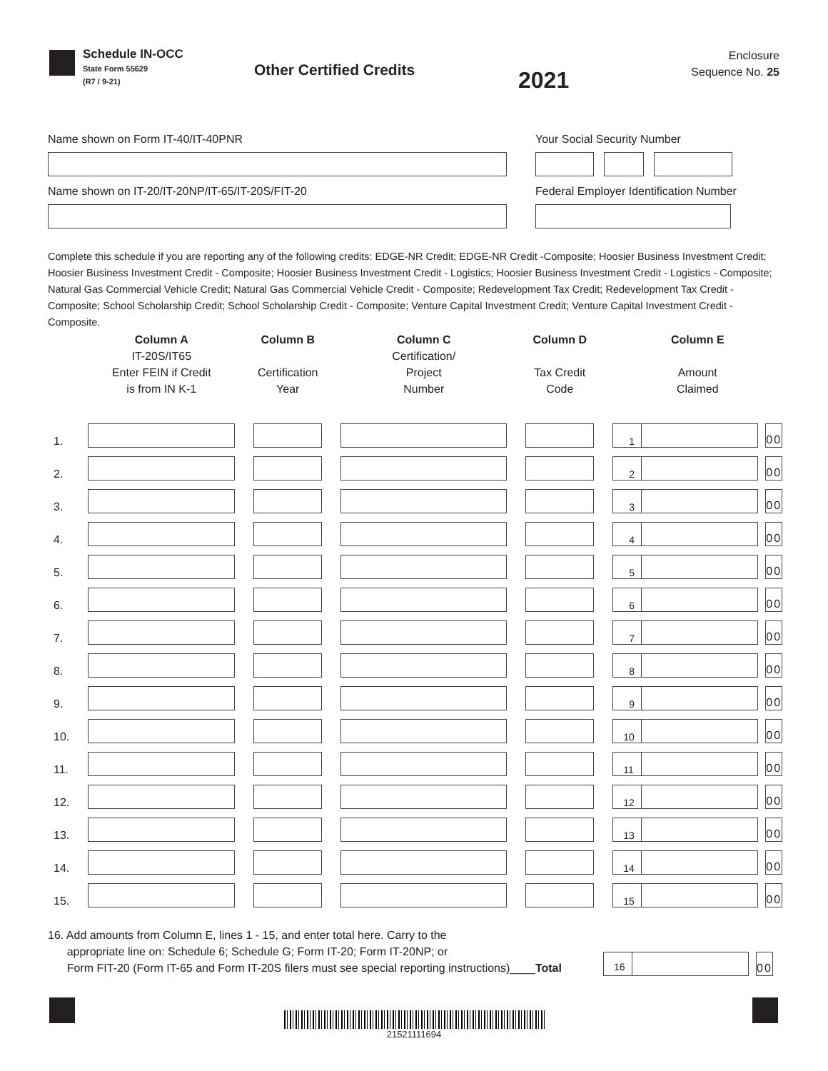Schedule IN-OCC
State Form 55629
(R7 / 9-21)
Other Certified Credits
2021
Enclosure
Sequence No. 25
Name shown on Form IT-40/IT-40PNR
Name shown on IT-20/IT-20NP/IT-65/IT-20S/FIT-20
Your Social Security Number
Federal Employer Identification Number
Complete this schedule if you are reporting any of the following credits: EDGE-NR Credit; EDGE-NR Credit -Composite; Hoosier Business Investment Credit; Hoosier Business Investment Credit - Composite; Hoosier Business Investment Credit - Logistics; Hoosier Business Investment Credit - Logistics - Composite; Natural Gas Commercial Vehicle Credit; Natural Gas Commercial Vehicle Credit - Composite; Redevelopment Tax Credit; Redevelopment Tax Credit - Composite; School Scholarship Credit; School Scholarship Credit - Composite; Venture Capital Investment Credit; Venture Capital Investment Credit - Composite.
| | Column A IT-20S/IT65 Enter FEIN if Credit is from IN K-1 | Column B Certification Year | Column C Certification/ Project Number | Column D Tax Credit Code | Column E Amount Claimed |
| --- | --- | --- | --- | --- | --- |
| 1. | | | | | 1 00 |
| 2. | | | | | 2 00 |
| 3. | | | | | 3 00 |
| 4. | | | | | 4 00 |
| 5. | | | | | 5 00 |
| 6. | | | | | 6 00 |
| 7. | | | | | 7 00 |
| 8. | | | | | 8 00 |
| 9. | | | | | 9 00 |
| 10. | | | | | 10 00 |
| 11. | | | | | 11 00 |
| 12. | | | | | 12 00 |
| 13. | | | | | 13 00 |
| 14. | | | | | 14 00 |
| 15. | | | | | 15 00 |
16. Add amounts from Column E, lines 1 - 15, and enter total here. Carry to the
appropriate line on: Schedule 6; Schedule G; Form IT-20; Form IT-20NP; or
Form FIT-20 (Form IT-65 and Form IT-20S filers must see special reporting instructions)____Total
16
00
21521111694